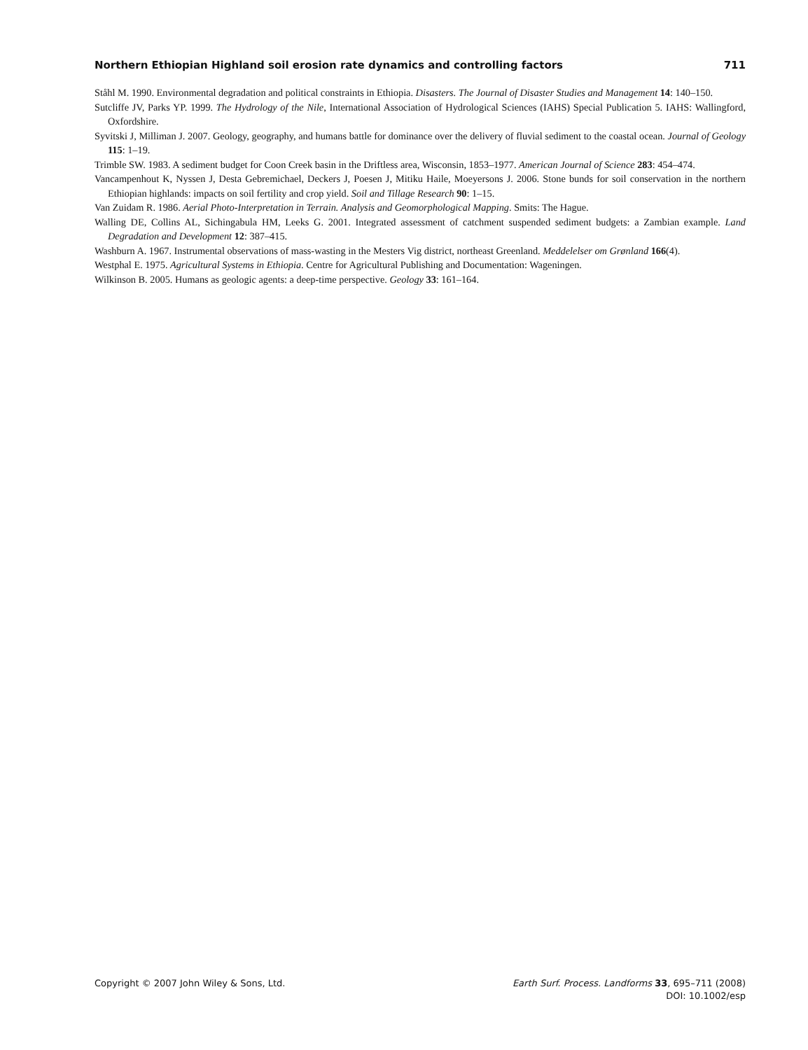Northern Ethiopian Highland soil erosion rate dynamics and controlling factors 711
Ståhl M. 1990. Environmental degradation and political constraints in Ethiopia. Disasters. The Journal of Disaster Studies and Management 14: 140–150.
Sutcliffe JV, Parks YP. 1999. The Hydrology of the Nile, International Association of Hydrological Sciences (IAHS) Special Publication 5. IAHS: Wallingford, Oxfordshire.
Syvitski J, Milliman J. 2007. Geology, geography, and humans battle for dominance over the delivery of fluvial sediment to the coastal ocean. Journal of Geology 115: 1–19.
Trimble SW. 1983. A sediment budget for Coon Creek basin in the Driftless area, Wisconsin, 1853–1977. American Journal of Science 283: 454–474.
Vancampenhout K, Nyssen J, Desta Gebremichael, Deckers J, Poesen J, Mitiku Haile, Moeyersons J. 2006. Stone bunds for soil conservation in the northern Ethiopian highlands: impacts on soil fertility and crop yield. Soil and Tillage Research 90: 1–15.
Van Zuidam R. 1986. Aerial Photo-Interpretation in Terrain. Analysis and Geomorphological Mapping. Smits: The Hague.
Walling DE, Collins AL, Sichingabula HM, Leeks G. 2001. Integrated assessment of catchment suspended sediment budgets: a Zambian example. Land Degradation and Development 12: 387–415.
Washburn A. 1967. Instrumental observations of mass-wasting in the Mesters Vig district, northeast Greenland. Meddelelser om Grønland 166(4).
Westphal E. 1975. Agricultural Systems in Ethiopia. Centre for Agricultural Publishing and Documentation: Wageningen.
Wilkinson B. 2005. Humans as geologic agents: a deep-time perspective. Geology 33: 161–164.
Copyright © 2007 John Wiley & Sons, Ltd.
Earth Surf. Process. Landforms 33, 695–711 (2008)
DOI: 10.1002/esp